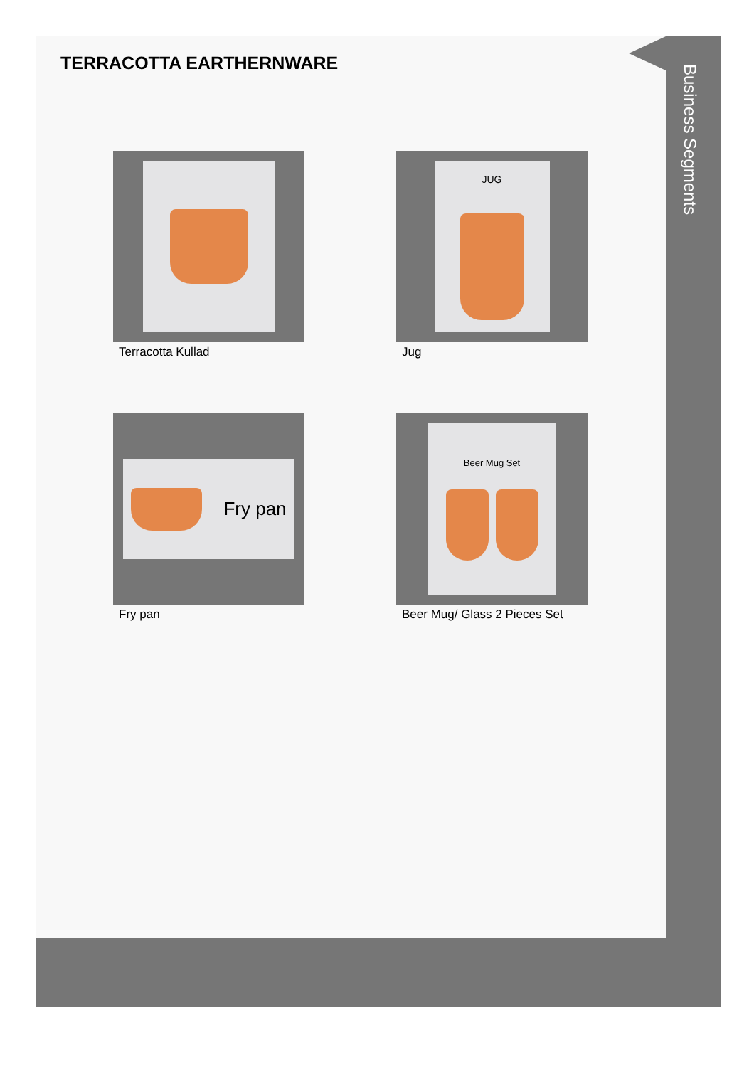Business Segments
TERRACOTTA EARTHERNWARE
Terracotta Kullad
JUG
Jug
Fry pan
Fry pan
Beer Mug Set
Beer Mug/ Glass 2 Pieces Set